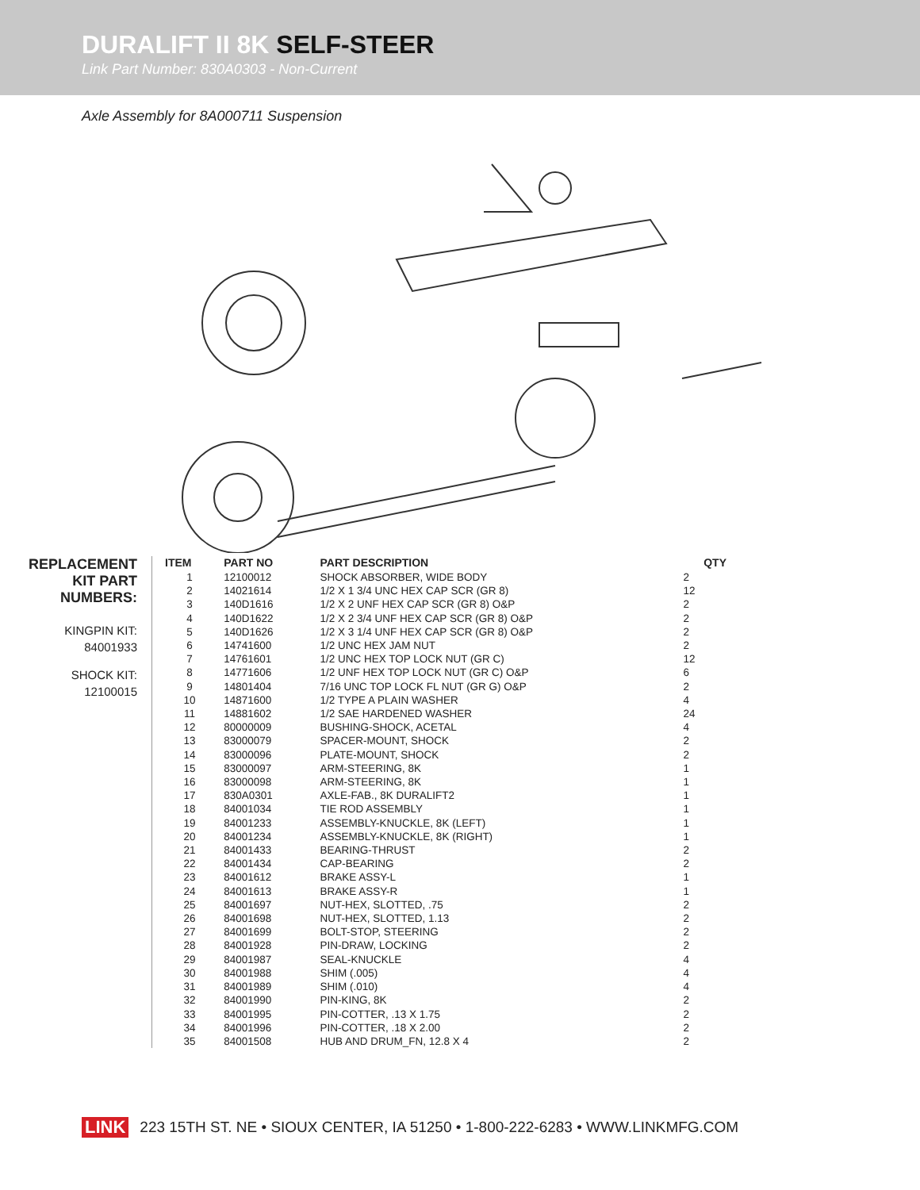DURALIFT II 8K SELF-STEER
Link Part Number: 830A0303 - Non-Current
Axle Assembly for 8A000711 Suspension
REPLACEMENT
KIT PART
NUMBERS:
KINGPIN KIT:
84001933
SHOCK KIT:
12100015
| ITEM | PART NO | PART DESCRIPTION | QTY |
| --- | --- | --- | --- |
| 1 | 12100012 | SHOCK ABSORBER, WIDE BODY | 2 |
| 2 | 14021614 | 1/2 X 1 3/4 UNC HEX CAP SCR (GR 8) | 12 |
| 3 | 140D1616 | 1/2 X 2 UNF HEX CAP SCR (GR 8) O&P | 2 |
| 4 | 140D1622 | 1/2 X 2 3/4 UNF HEX CAP SCR (GR 8) O&P | 2 |
| 5 | 140D1626 | 1/2 X 3 1/4 UNF HEX CAP SCR (GR 8) O&P | 2 |
| 6 | 14741600 | 1/2 UNC HEX JAM NUT | 2 |
| 7 | 14761601 | 1/2 UNC HEX TOP LOCK NUT (GR C) | 12 |
| 8 | 14771606 | 1/2 UNF HEX TOP LOCK NUT (GR C) O&P | 6 |
| 9 | 14801404 | 7/16 UNC TOP LOCK FL NUT (GR G) O&P | 2 |
| 10 | 14871600 | 1/2 TYPE A PLAIN WASHER | 4 |
| 11 | 14881602 | 1/2 SAE HARDENED WASHER | 24 |
| 12 | 80000009 | BUSHING-SHOCK, ACETAL | 4 |
| 13 | 83000079 | SPACER-MOUNT, SHOCK | 2 |
| 14 | 83000096 | PLATE-MOUNT, SHOCK | 2 |
| 15 | 83000097 | ARM-STEERING, 8K | 1 |
| 16 | 83000098 | ARM-STEERING, 8K | 1 |
| 17 | 830A0301 | AXLE-FAB., 8K DURALIFT2 | 1 |
| 18 | 84001034 | TIE ROD ASSEMBLY | 1 |
| 19 | 84001233 | ASSEMBLY-KNUCKLE, 8K (LEFT) | 1 |
| 20 | 84001234 | ASSEMBLY-KNUCKLE, 8K (RIGHT) | 1 |
| 21 | 84001433 | BEARING-THRUST | 2 |
| 22 | 84001434 | CAP-BEARING | 2 |
| 23 | 84001612 | BRAKE ASSY-L | 1 |
| 24 | 84001613 | BRAKE ASSY-R | 1 |
| 25 | 84001697 | NUT-HEX, SLOTTED, .75 | 2 |
| 26 | 84001698 | NUT-HEX, SLOTTED, 1.13 | 2 |
| 27 | 84001699 | BOLT-STOP, STEERING | 2 |
| 28 | 84001928 | PIN-DRAW, LOCKING | 2 |
| 29 | 84001987 | SEAL-KNUCKLE | 4 |
| 30 | 84001988 | SHIM (.005) | 4 |
| 31 | 84001989 | SHIM (.010) | 4 |
| 32 | 84001990 | PIN-KING, 8K | 2 |
| 33 | 84001995 | PIN-COTTER, .13 X 1.75 | 2 |
| 34 | 84001996 | PIN-COTTER, .18 X 2.00 | 2 |
| 35 | 84001508 | HUB AND DRUM_FN, 12.8 X 4 | 2 |
LINK 223 15TH ST. NE • SIOUX CENTER, IA 51250 • 1-800-222-6283 • WWW.LINKMFG.COM